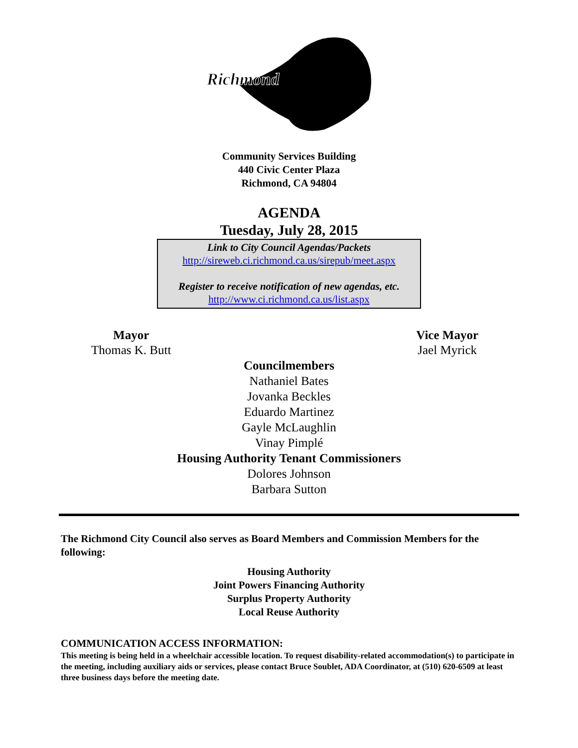Richmond
Community Services Building
440 Civic Center Plaza
Richmond, CA 94804
AGENDA
Tuesday, July 28, 2015
Link to City Council Agendas/Packets
http://sireweb.ci.richmond.ca.us/sirepub/meet.aspx
Register to receive notification of new agendas, etc.
http://www.ci.richmond.ca.us/list.aspx
Mayor
Thomas K. Butt
Vice Mayor
Jael Myrick
Councilmembers
Nathaniel Bates
Jovanka Beckles
Eduardo Martinez
Gayle McLaughlin
Vinay Pimplé
Housing Authority Tenant Commissioners
Dolores Johnson
Barbara Sutton
The Richmond City Council also serves as Board Members and Commission Members for the following:
Housing Authority
Joint Powers Financing Authority
Surplus Property Authority
Local Reuse Authority
COMMUNICATION ACCESS INFORMATION:
This meeting is being held in a wheelchair accessible location. To request disability-related accommodation(s) to participate in the meeting, including auxiliary aids or services, please contact Bruce Soublet, ADA Coordinator, at (510) 620-6509 at least three business days before the meeting date.